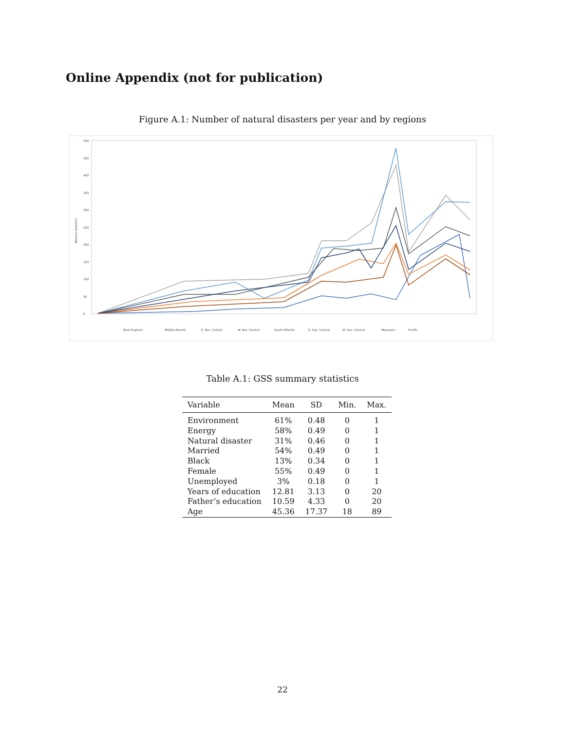Online Appendix (not for publication)
Figure A.1: Number of natural disasters per year and by regions
500
450
400
350
300
250
200
150
100
50
0
Natural disasters
New England
Middle Atlantic
E. Nor. Central
W. Nor. Central
South Atlantic
E. Sou. Central
W. Sou. Central
Mountain
Pacific
Table A.1: GSS summary statistics
| Variable | Mean | SD | Min. | Max. |
| --- | --- | --- | --- | --- |
| Environment | 61% | 0.48 | 0 | 1 |
| Energy | 58% | 0.49 | 0 | 1 |
| Natural disaster | 31% | 0.46 | 0 | 1 |
| Married | 54% | 0.49 | 0 | 1 |
| Black | 13% | 0.34 | 0 | 1 |
| Female | 55% | 0.49 | 0 | 1 |
| Unemployed | 3% | 0.18 | 0 | 1 |
| Years of education | 12.81 | 3.13 | 0 | 20 |
| Father’s education | 10.59 | 4.33 | 0 | 20 |
| Age | 45.36 | 17.37 | 18 | 89 |
22